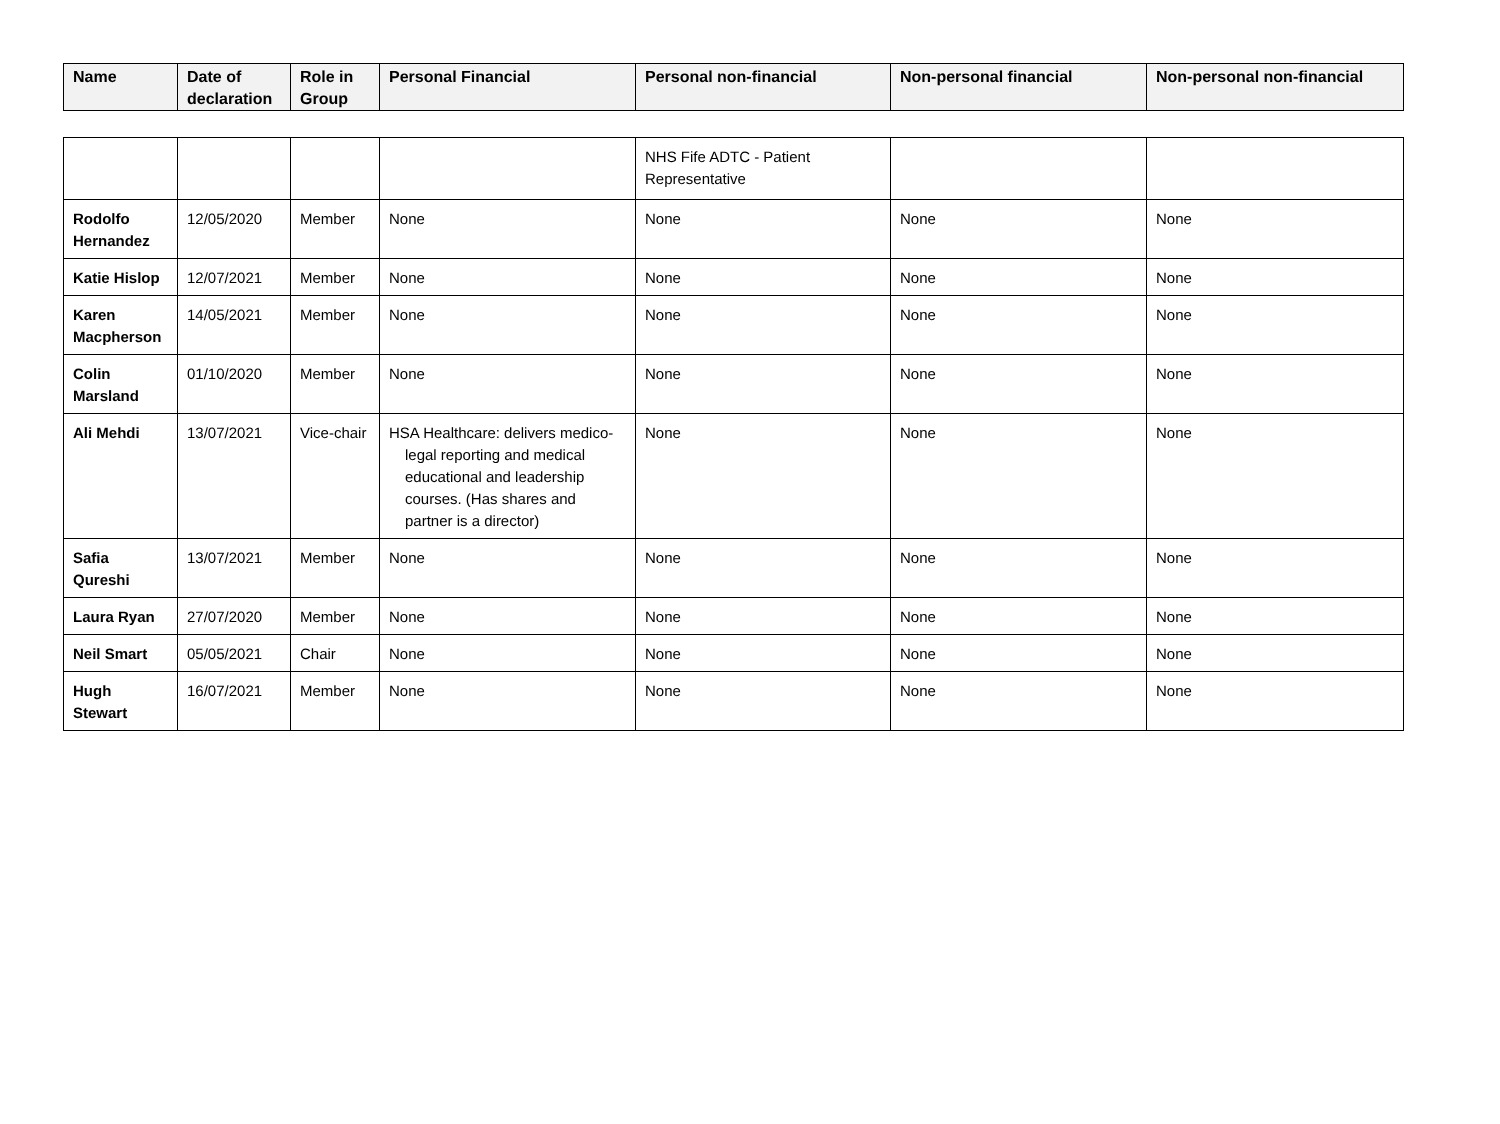| Name | Date of declaration | Role in Group | Personal Financial | Personal non-financial | Non-personal financial | Non-personal non-financial |
| --- | --- | --- | --- | --- | --- | --- |
| | | | | NHS Fife ADTC - Patient Representative | | |
| Rodolfo Hernandez | 12/05/2020 | Member | None | None | None | None |
| Katie Hislop | 12/07/2021 | Member | None | None | None | None |
| Karen Macpherson | 14/05/2021 | Member | None | None | None | None |
| Colin Marsland | 01/10/2020 | Member | None | None | None | None |
| Ali Mehdi | 13/07/2021 | Vice-chair | HSA Healthcare: delivers medico-legal reporting and medical educational and leadership courses. (Has shares and partner is a director) | None | None | None |
| Safia Qureshi | 13/07/2021 | Member | None | None | None | None |
| Laura Ryan | 27/07/2020 | Member | None | None | None | None |
| Neil Smart | 05/05/2021 | Chair | None | None | None | None |
| Hugh Stewart | 16/07/2021 | Member | None | None | None | None |